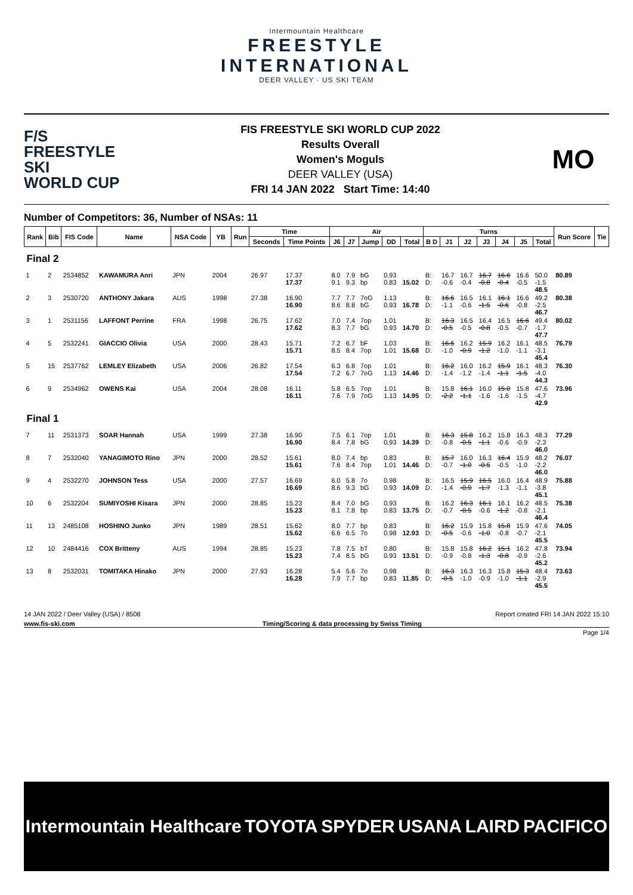Intermountain Healthcare
FREESTYLE
INTERNATIONAL
DEER VALLEY · US SKI TEAM
F/S
FREESTYLE SKI
WORLD CUP
FIS FREESTYLE SKI WORLD CUP 2022
Results Overall
Women's Moguls
DEER VALLEY (USA)
FRI 14 JAN 2022 Start Time: 14:40
MO
Number of Competitors: 36, Number of NSAs: 11
| Rank | Bib | FIS Code | Name | NSA Code | YB | Run | Time | | Air | | | | | Turns | | | | | | | Run Score | Tie |
| --- | --- | --- | --- | --- | --- | --- | --- | --- | --- | --- | --- | --- | --- | --- | --- | --- | --- | --- | --- | --- | --- | --- |
| | | | | | | | Seconds | Time Points | J6 | J7 | Jump | DD | Total | B D | J1 | J2 | J3 | J4 | J5 | Total | | |
| Final 2 | | | | | | | | | | | | | | | | | | | | | | |
| 1 | 2 | 2534852 | KAWAMURA Anri | JPN | 2004 | | 26.97 | 17.37 17.37 | 8.0 9.1 | 7.9 9.3 | bG bp | 0.93 0.83 | 15.02 | B: D: | 16.7 -0.6 | 16.7 -0.4 | 16.7 -0.8 | 16.6 -0.4 | 16.6 -0.5 | 50.0 -1.5 48.5 | 80.89 | |
| 2 | 3 | 2530720 | ANTHONY Jakara | AUS | 1998 | | 27.38 | 16.90 16.90 | 7.7 8.6 | 7.7 8.8 | 7oG bG | 1.13 0.93 | 16.78 | B: D: | 16.6 -1.1 | 16.5 -0.6 | 16.1 -1.5 | 16.1 -0.6 | 16.6 -0.8 | 49.2 -2.5 46.7 | 80.38 | |
| 3 | 1 | 2531156 | LAFFONT Perrine | FRA | 1998 | | 26.75 | 17.62 17.62 | 7.0 8.3 | 7.4 7.7 | 7op bG | 1.01 0.93 | 14.70 | B: D: | 16.3 -0.5 | 16.5 -0.5 | 16.4 -0.8 | 16.5 -0.5 | 16.6 -0.7 | 49.4 -1.7 47.7 | 80.02 | |
| 4 | 5 | 2532241 | GIACCIO Olivia | USA | 2000 | | 28.43 | 15.71 15.71 | 7.2 8.5 | 6.7 8.4 | bF 7op | 1.03 1.01 | 15.68 | B: D: | 16.6 -1.0 | 16.2 -0.9 | 15.9 -1.2 | 16.2 -1.0 | 16.1 -1.1 | 48.5 -3.1 45.4 | 76.79 | |
| 5 | 15 | 2537762 | LEMLEY Elizabeth | USA | 2006 | | 26.82 | 17.54 17.54 | 6.3 7.2 | 6.8 6.7 | 7op 7oG | 1.01 1.13 | 14.46 | B: D: | 16.2 -1.4 | 16.0 -1.2 | 16.2 -1.4 | 15.9 -1.1 | 16.1 -1.5 | 48.3 -4.0 44.3 | 76.30 | |
| 6 | 9 | 2534962 | OWENS Kai | USA | 2004 | | 28.08 | 16.11 16.11 | 5.8 7.6 | 6.5 7.9 | 7op 7oG | 1.01 1.13 | 14.95 | B: D: | 15.8 -2.2 | 16.1 -1.1 | 16.0 -1.6 | 15.0 -1.6 | 15.8 -1.5 | 47.6 -4.7 42.9 | 73.96 | |
| Final 1 | | | | | | | | | | | | | | | | | | | | | | |
| 7 | 11 | 2531373 | SOAR Hannah | USA | 1999 | | 27.38 | 16.90 16.90 | 7.5 8.4 | 6.1 7.8 | 7op bG | 1.01 0.93 | 14.39 | B: D: | 16.3 -0.8 | 15.8 -0.5 | 16.2 -1.1 | 15.8 -0.6 | 16.3 -0.9 | 48.3 -2.3 46.0 | 77.29 | |
| 8 | 7 | 2532040 | YANAGIMOTO Rino | JPN | 2000 | | 28.52 | 15.61 15.61 | 8.0 7.6 | 7.4 8.4 | bp 7op | 0.83 1.01 | 14.46 | B: D: | 15.7 -0.7 | 16.0 -1.0 | 16.3 -0.5 | 16.4 -0.5 | 15.9 -1.0 | 48.2 -2.2 46.0 | 76.07 | |
| 9 | 4 | 2532270 | JOHNSON Tess | USA | 2000 | | 27.57 | 16.69 16.69 | 6.0 8.6 | 5.8 9.3 | 7o bG | 0.98 0.93 | 14.09 | B: D: | 16.5 -1.4 | 15.9 -0.9 | 16.5 -1.7 | 16.0 -1.3 | 16.4 -1.1 | 48.9 -3.8 45.1 | 75.88 | |
| 10 | 6 | 2532204 | SUMIYOSHI Kisara | JPN | 2000 | | 28.85 | 15.23 15.23 | 8.4 8.1 | 7.0 7.8 | bG bp | 0.93 0.83 | 13.75 | B: D: | 16.2 -0.7 | 16.3 -0.5 | 16.1 -0.6 | 16.1 -1.2 | 16.2 -0.8 | 48.5 -2.1 46.4 | 75.38 | |
| 11 | 13 | 2485108 | HOSHINO Junko | JPN | 1989 | | 28.51 | 15.62 15.62 | 8.0 6.6 | 7.7 6.5 | bp 7o | 0.83 0.98 | 12.93 | B: D: | 16.2 -0.5 | 15.9 -0.6 | 15.8 -1.0 | 15.8 -0.8 | 15.9 -0.7 | 47.6 -2.1 45.5 | 74.05 | |
| 12 | 10 | 2484416 | COX Britteny | AUS | 1994 | | 28.85 | 15.23 15.23 | 7.8 7.4 | 7.5 8.5 | bT bG | 0.80 0.93 | 13.51 | B: D: | 15.8 -0.9 | 15.8 -0.8 | 16.2 -1.3 | 15.1 -0.8 | 16.2 -0.9 | 47.8 -2.6 45.2 | 73.94 | |
| 13 | 8 | 2532031 | TOMITAKA Hinako | JPN | 2000 | | 27.93 | 16.28 16.28 | 5.4 7.9 | 5.6 7.7 | 7o bp | 0.98 0.83 | 11.85 | B: D: | 16.3 -0.5 | 16.3 -1.0 | 16.3 -0.9 | 15.8 -1.0 | 15.3 -1.1 | 48.4 -2.9 45.5 | 73.63 | |
14 JAN 2022 / Deer Valley (USA) / 8508 Report created FRI 14 JAN 2022 15:10
www.fis-ski.com Timing/Scoring & data processing by Swiss Timing
Page 1/4
Intermountain Healthcare TOYOTA SPYDER USANA LAIRD PACIFICO